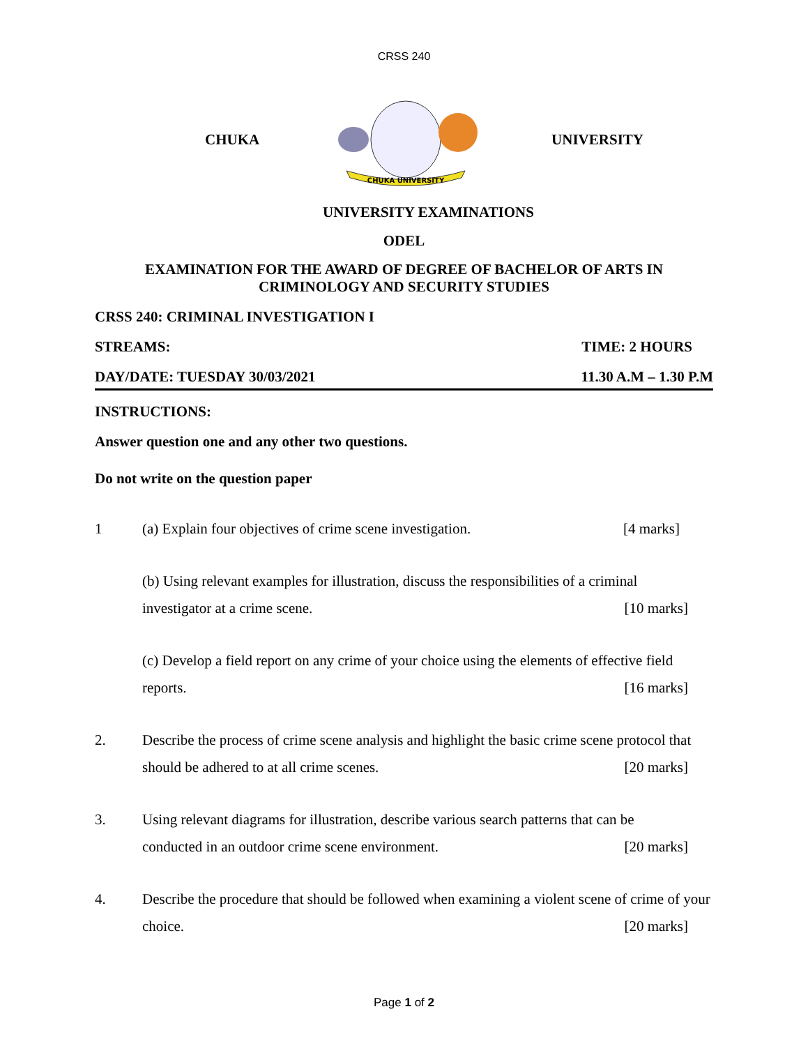CRSS 240
CHUKA
CHUKA UNIVERSITY
UNIVERSITY
UNIVERSITY EXAMINATIONS
ODEL
EXAMINATION FOR THE AWARD OF DEGREE OF BACHELOR OF ARTS IN
CRIMINOLOGY AND SECURITY STUDIES
CRSS 240: CRIMINAL INVESTIGATION I
STREAMS: TIME: 2 HOURS
DAY/DATE: TUESDAY 30/03/2021 11.30 A.M – 1.30 P.M
INSTRUCTIONS:
Answer question one and any other two questions.
Do not write on the question paper
1 (a) Explain four objectives of crime scene investigation. [4 marks]
(b) Using relevant examples for illustration, discuss the responsibilities of a criminal investigator at a crime scene. [10 marks]
(c) Develop a field report on any crime of your choice using the elements of effective field reports. [16 marks]
2. Describe the process of crime scene analysis and highlight the basic crime scene protocol that should be adhered to at all crime scenes. [20 marks]
3. Using relevant diagrams for illustration, describe various search patterns that can be conducted in an outdoor crime scene environment. [20 marks]
4. Describe the procedure that should be followed when examining a violent scene of crime of your choice. [20 marks]
Page 1 of 2